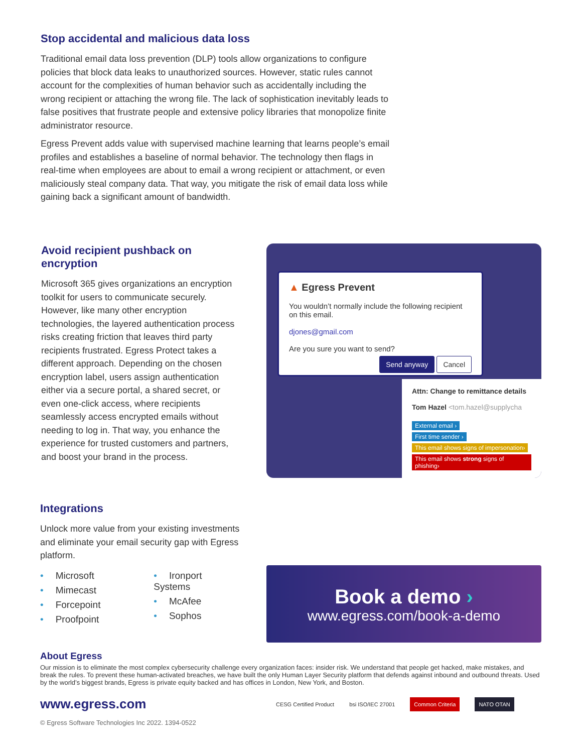Stop accidental and malicious data loss
Traditional email data loss prevention (DLP) tools allow organizations to configure policies that block data leaks to unauthorized sources. However, static rules cannot account for the complexities of human behavior such as accidentally including the wrong recipient or attaching the wrong file. The lack of sophistication inevitably leads to false positives that frustrate people and extensive policy libraries that monopolize finite administrator resource.
Egress Prevent adds value with supervised machine learning that learns people’s email profiles and establishes a baseline of normal behavior. The technology then flags in real-time when employees are about to email a wrong recipient or attachment, or even maliciously steal company data. That way, you mitigate the risk of email data loss while gaining back a significant amount of bandwidth.
Avoid recipient pushback on encryption
Microsoft 365 gives organizations an encryption toolkit for users to communicate securely. However, like many other encryption technologies, the layered authentication process risks creating friction that leaves third party recipients frustrated. Egress Protect takes a different approach. Depending on the chosen encryption label, users assign authentication either via a secure portal, a shared secret, or even one-click access, where recipients seamlessly access encrypted emails without needing to log in. That way, you enhance the experience for trusted customers and partners, and boost your brand in the process.
Attn: Change to remittance details
Tom Hazel <tom.hazel@supplycha
External email ›
First time sender ›
This email shows signs of impersonation›
This email shows strong signs of phishing›
▲ Egress Prevent
You wouldn’t normally include the following recipient on this email.
djones@gmail.com
Are you sure you want to send?
Send anyway Cancel
Integrations
Unlock more value from your existing investments and eliminate your email security gap with Egress platform.
• Microsoft
• Mimecast
• Forcepoint
• Proofpoint
• Ironport Systems
• McAfee
• Sophos
Book a demo ›
www.egress.com/book-a-demo
About Egress
Our mission is to eliminate the most complex cybersecurity challenge every organization faces: insider risk. We understand that people get hacked, make mistakes, and break the rules. To prevent these human-activated breaches, we have built the only Human Layer Security platform that defends against inbound and outbound threats. Used by the world’s biggest brands, Egress is private equity backed and has offices in London, New York, and Boston.
www.egress.com CESG Certified Product bsi ISO/IEC 27001 Common Criteria NATO OTAN
© Egress Software Technologies Inc 2022. 1394-0522